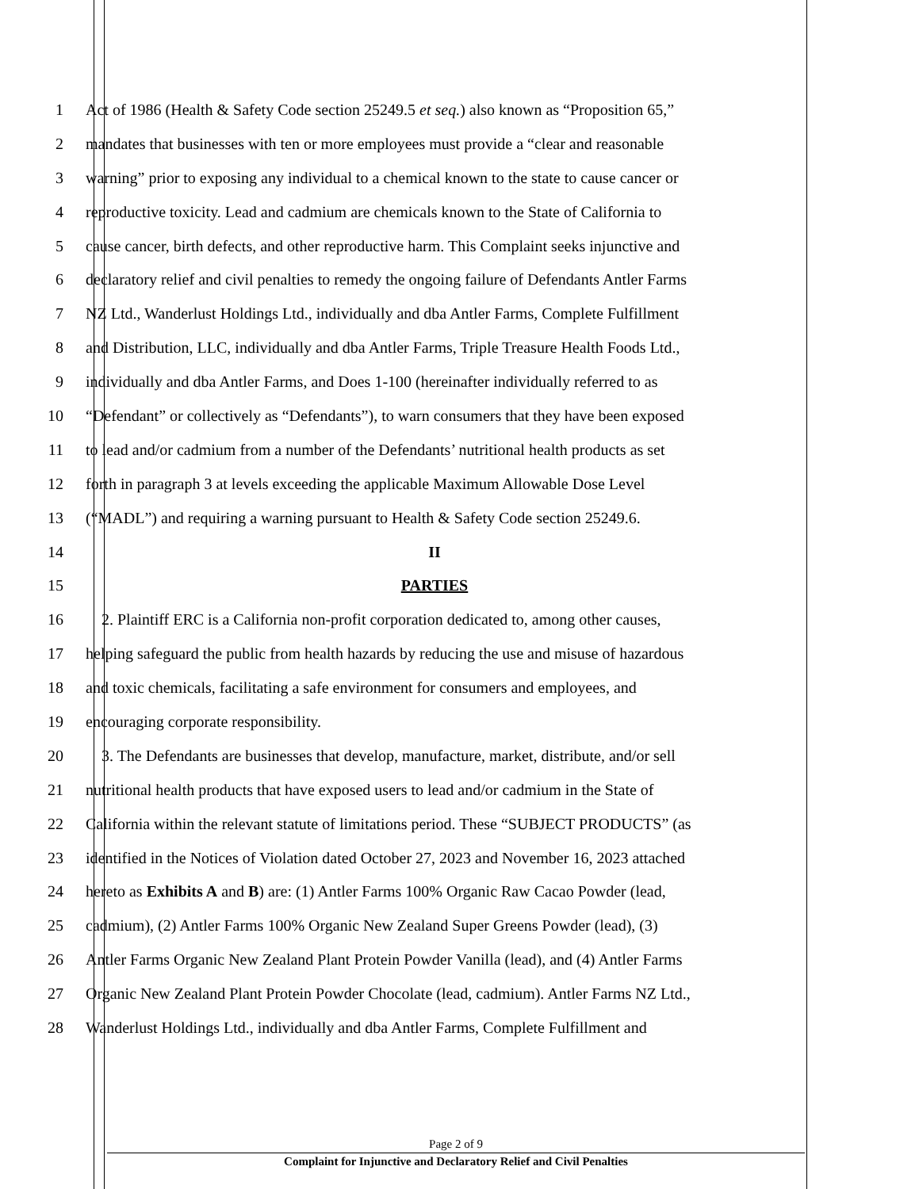1 Act of 1986 (Health & Safety Code section 25249.5 et seq.) also known as “Proposition 65,”
2 mandates that businesses with ten or more employees must provide a “clear and reasonable
3 warning” prior to exposing any individual to a chemical known to the state to cause cancer or
4 reproductive toxicity. Lead and cadmium are chemicals known to the State of California to
5 cause cancer, birth defects, and other reproductive harm. This Complaint seeks injunctive and
6 declaratory relief and civil penalties to remedy the ongoing failure of Defendants Antler Farms
7 NZ Ltd., Wanderlust Holdings Ltd., individually and dba Antler Farms, Complete Fulfillment
8 and Distribution, LLC, individually and dba Antler Farms, Triple Treasure Health Foods Ltd.,
9 individually and dba Antler Farms, and Does 1-100 (hereinafter individually referred to as
10 “Defendant” or collectively as “Defendants”), to warn consumers that they have been exposed
11 to lead and/or cadmium from a number of the Defendants’ nutritional health products as set
12 forth in paragraph 3 at levels exceeding the applicable Maximum Allowable Dose Level
13 (“MADL”) and requiring a warning pursuant to Health & Safety Code section 25249.6.
14 II
15 PARTIES
16 2. Plaintiff ERC is a California non-profit corporation dedicated to, among other causes,
17 helping safeguard the public from health hazards by reducing the use and misuse of hazardous
18 and toxic chemicals, facilitating a safe environment for consumers and employees, and
19 encouraging corporate responsibility.
20 3. The Defendants are businesses that develop, manufacture, market, distribute, and/or sell
21 nutritional health products that have exposed users to lead and/or cadmium in the State of
22 California within the relevant statute of limitations period. These “SUBJECT PRODUCTS” (as
23 identified in the Notices of Violation dated October 27, 2023 and November 16, 2023 attached
24 hereto as Exhibits A and B) are: (1) Antler Farms 100% Organic Raw Cacao Powder (lead,
25 cadmium), (2) Antler Farms 100% Organic New Zealand Super Greens Powder (lead), (3)
26 Antler Farms Organic New Zealand Plant Protein Powder Vanilla (lead), and (4) Antler Farms
27 Organic New Zealand Plant Protein Powder Chocolate (lead, cadmium). Antler Farms NZ Ltd.,
28 Wanderlust Holdings Ltd., individually and dba Antler Farms, Complete Fulfillment and
Page 2 of 9
Complaint for Injunctive and Declaratory Relief and Civil Penalties